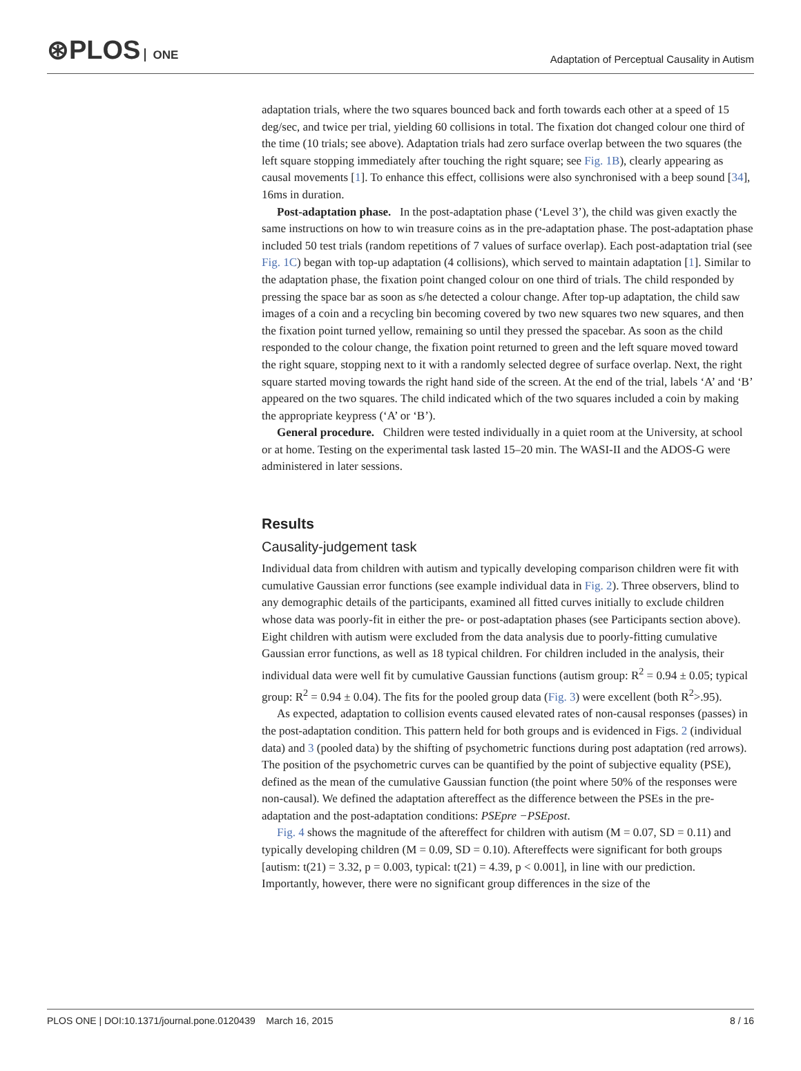⊛PLOS ONE
Adaptation of Perceptual Causality in Autism
adaptation trials, where the two squares bounced back and forth towards each other at a speed of 15 deg/sec, and twice per trial, yielding 60 collisions in total. The fixation dot changed colour one third of the time (10 trials; see above). Adaptation trials had zero surface overlap between the two squares (the left square stopping immediately after touching the right square; see Fig. 1B), clearly appearing as causal movements [1]. To enhance this effect, collisions were also synchronised with a beep sound [34], 16ms in duration.
Post-adaptation phase. In the post-adaptation phase (‘Level 3’), the child was given exactly the same instructions on how to win treasure coins as in the pre-adaptation phase. The post-adaptation phase included 50 test trials (random repetitions of 7 values of surface overlap). Each post-adaptation trial (see Fig. 1C) began with top-up adaptation (4 collisions), which served to maintain adaptation [1]. Similar to the adaptation phase, the fixation point changed colour on one third of trials. The child responded by pressing the space bar as soon as s/he detected a colour change. After top-up adaptation, the child saw images of a coin and a recycling bin becoming covered by two new squares two new squares, and then the fixation point turned yellow, remaining so until they pressed the spacebar. As soon as the child responded to the colour change, the fixation point returned to green and the left square moved toward the right square, stopping next to it with a randomly selected degree of surface overlap. Next, the right square started moving towards the right hand side of the screen. At the end of the trial, labels ‘A’ and ‘B’ appeared on the two squares. The child indicated which of the two squares included a coin by making the appropriate keypress (‘A’ or ‘B’).
General procedure. Children were tested individually in a quiet room at the University, at school or at home. Testing on the experimental task lasted 15–20 min. The WASI-II and the ADOS-G were administered in later sessions.
Results
Causality-judgement task
Individual data from children with autism and typically developing comparison children were fit with cumulative Gaussian error functions (see example individual data in Fig. 2). Three observers, blind to any demographic details of the participants, examined all fitted curves initially to exclude children whose data was poorly-fit in either the pre- or post-adaptation phases (see Participants section above). Eight children with autism were excluded from the data analysis due to poorly-fitting cumulative Gaussian error functions, as well as 18 typical children. For children included in the analysis, their individual data were well fit by cumulative Gaussian functions (autism group: R<sup>2</sup> = 0.94 ± 0.05; typical group: R<sup>2</sup> = 0.94 ± 0.04). The fits for the pooled group data (Fig. 3) were excellent (both R<sup>2</sup>>.95).
As expected, adaptation to collision events caused elevated rates of non-causal responses (passes) in the post-adaptation condition. This pattern held for both groups and is evidenced in Figs. 2 (individual data) and 3 (pooled data) by the shifting of psychometric functions during post adaptation (red arrows). The position of the psychometric curves can be quantified by the point of subjective equality (PSE), defined as the mean of the cumulative Gaussian function (the point where 50% of the responses were non-causal). We defined the adaptation aftereffect as the difference between the PSEs in the pre-adaptation and the post-adaptation conditions: PSEpre −PSEpost.
Fig. 4 shows the magnitude of the aftereffect for children with autism (M = 0.07, SD = 0.11) and typically developing children (M = 0.09, SD = 0.10). Aftereffects were significant for both groups [autism: t(21) = 3.32, p = 0.003, typical: t(21) = 4.39, p < 0.001], in line with our prediction. Importantly, however, there were no significant group differences in the size of the
PLOS ONE | DOI:10.1371/journal.pone.0120439 March 16, 2015 8 / 16